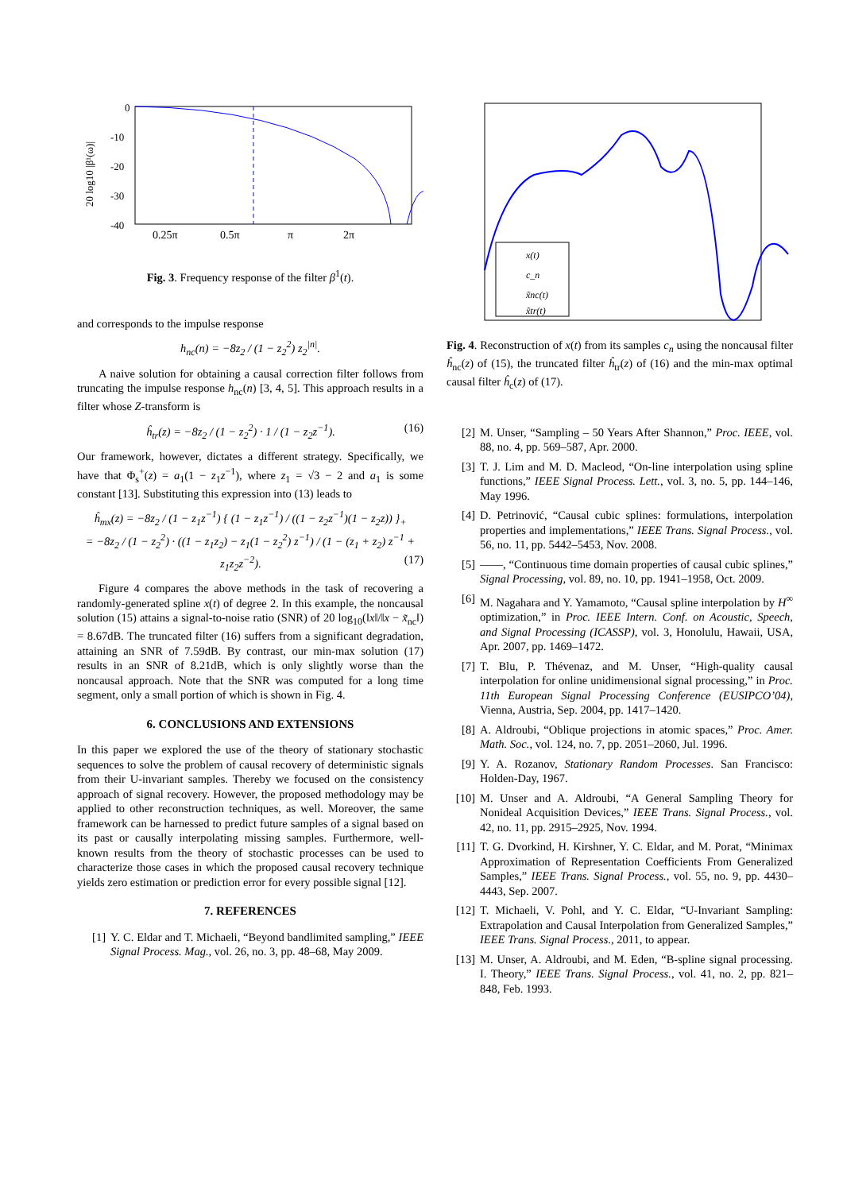0
-10
-20
-30
-40
20 log10 |β¹(ω)|
0.25π
0.5π
π
2π
Fig. 3. Frequency response of the filter β<sup>1</sup>(t).
and corresponds to the impulse response
h<sub>nc</sub>(n) = −8z<sub>2</sub> / (1 − z<sub>2</sub><sup>2</sup>) z<sub>2</sub><sup>|n|</sup>.
A naive solution for obtaining a causal correction filter follows from truncating the impulse response h<sub>nc</sub>(n) [3, 4, 5]. This approach results in a filter whose Z-transform is
ĥ<sub>tr</sub>(z) = −8z<sub>2</sub> / (1 − z<sub>2</sub><sup>2</sup>) · 1 / (1 − z<sub>2</sub>z<sup>−1</sup>). (16)
Our framework, however, dictates a different strategy. Specifically, we have that Φ<sub>s</sub><sup>+</sup>(z) = a<sub>1</sub>(1 − z<sub>1</sub>z<sup>−1</sup>), where z<sub>1</sub> = √3 − 2 and a<sub>1</sub> is some constant [13]. Substituting this expression into (13) leads to
ĥ<sub>mx</sub>(z) = −8z<sub>2</sub> / (1 − z<sub>1</sub>z<sup>−1</sup>) { (1 − z<sub>1</sub>z<sup>−1</sup>) / ((1 − z<sub>2</sub>z<sup>−1</sup>)(1 − z<sub>2</sub>z)) }<sub>+</sub>
= −8z<sub>2</sub> / (1 − z<sub>2</sub><sup>2</sup>) · ((1 − z<sub>1</sub>z<sub>2</sub>) − z<sub>1</sub>(1 − z<sub>2</sub><sup>2</sup>) z<sup>−1</sup>) / (1 − (z<sub>1</sub> + z<sub>2</sub>) z<sup>−1</sup> + z<sub>1</sub>z<sub>2</sub>z<sup>−2</sup>). (17)
Figure 4 compares the above methods in the task of recovering a randomly-generated spline x(t) of degree 2. In this example, the noncausal solution (15) attains a signal-to-noise ratio (SNR) of 20 log<sub>10</sub>(‖x‖/‖x − x̃<sub>nc</sub>‖) = 8.67dB. The truncated filter (16) suffers from a significant degradation, attaining an SNR of 7.59dB. By contrast, our min-max solution (17) results in an SNR of 8.21dB, which is only slightly worse than the noncausal approach. Note that the SNR was computed for a long time segment, only a small portion of which is shown in Fig. 4.
6. CONCLUSIONS AND EXTENSIONS
In this paper we explored the use of the theory of stationary stochastic sequences to solve the problem of causal recovery of deterministic signals from their U-invariant samples. Thereby we focused on the consistency approach of signal recovery. However, the proposed methodology may be applied to other reconstruction techniques, as well. Moreover, the same framework can be harnessed to predict future samples of a signal based on its past or causally interpolating missing samples. Furthermore, well-known results from the theory of stochastic processes can be used to characterize those cases in which the proposed causal recovery technique yields zero estimation or prediction error for every possible signal [12].
7. REFERENCES
[1] Y. C. Eldar and T. Michaeli, “Beyond bandlimited sampling,” IEEE Signal Process. Mag., vol. 26, no. 3, pp. 48–68, May 2009.
x(t)
c_n
x̃nc(t)
x̃tr(t)
Fig. 4. Reconstruction of x(t) from its samples c<sub>n</sub> using the noncausal filter ĥ<sub>nc</sub>(z) of (15), the truncated filter ĥ<sub>tr</sub>(z) of (16) and the min-max optimal causal filter ĥ<sub>c</sub>(z) of (17).
[2] M. Unser, “Sampling – 50 Years After Shannon,” Proc. IEEE, vol. 88, no. 4, pp. 569–587, Apr. 2000.
[3] T. J. Lim and M. D. Macleod, “On-line interpolation using spline functions,” IEEE Signal Process. Lett., vol. 3, no. 5, pp. 144–146, May 1996.
[4] D. Petrinović, “Causal cubic splines: formulations, interpolation properties and implementations,” IEEE Trans. Signal Process., vol. 56, no. 11, pp. 5442–5453, Nov. 2008.
[5] ——, “Continuous time domain properties of causal cubic splines,” Signal Processing, vol. 89, no. 10, pp. 1941–1958, Oct. 2009.
[6] M. Nagahara and Y. Yamamoto, “Causal spline interpolation by H<sup>∞</sup> optimization,” in Proc. IEEE Intern. Conf. on Acoustic, Speech, and Signal Processing (ICASSP), vol. 3, Honolulu, Hawaii, USA, Apr. 2007, pp. 1469–1472.
[7] T. Blu, P. Thévenaz, and M. Unser, “High-quality causal interpolation for online unidimensional signal processing,” in Proc. 11th European Signal Processing Conference (EUSIPCO’04), Vienna, Austria, Sep. 2004, pp. 1417–1420.
[8] A. Aldroubi, “Oblique projections in atomic spaces,” Proc. Amer. Math. Soc., vol. 124, no. 7, pp. 2051–2060, Jul. 1996.
[9] Y. A. Rozanov, Stationary Random Processes. San Francisco: Holden-Day, 1967.
[10] M. Unser and A. Aldroubi, “A General Sampling Theory for Nonideal Acquisition Devices,” IEEE Trans. Signal Process., vol. 42, no. 11, pp. 2915–2925, Nov. 1994.
[11] T. G. Dvorkind, H. Kirshner, Y. C. Eldar, and M. Porat, “Minimax Approximation of Representation Coefficients From Generalized Samples,” IEEE Trans. Signal Process., vol. 55, no. 9, pp. 4430–4443, Sep. 2007.
[12] T. Michaeli, V. Pohl, and Y. C. Eldar, “U-Invariant Sampling: Extrapolation and Causal Interpolation from Generalized Samples,” IEEE Trans. Signal Process., 2011, to appear.
[13] M. Unser, A. Aldroubi, and M. Eden, “B-spline signal processing. I. Theory,” IEEE Trans. Signal Process., vol. 41, no. 2, pp. 821–848, Feb. 1993.